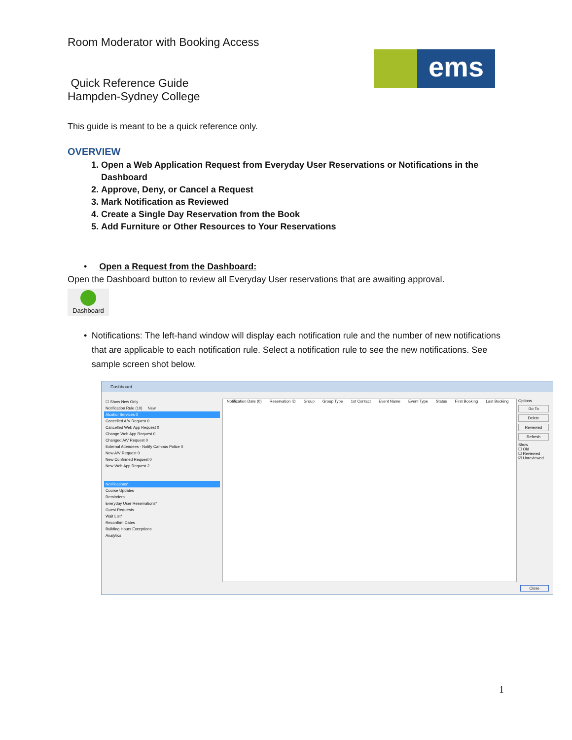Room Moderator with Booking Access
ems
Quick Reference Guide
Hampden-Sydney College
This guide is meant to be a quick reference only.
OVERVIEW
1. Open a Web Application Request from Everyday User Reservations or Notifications in the Dashboard
2. Approve, Deny, or Cancel a Request
3. Mark Notification as Reviewed
4. Create a Single Day Reservation from the Book
5. Add Furniture or Other Resources to Your Reservations
• Open a Request from the Dashboard:
Open the Dashboard button to review all Everyday User reservations that are awaiting approval.
Dashboard
• Notifications: The left-hand window will display each notification rule and the number of new notifications that are applicable to each notification rule. Select a notification rule to see the new notifications. See sample screen shot below.
Dashboard
☐ Show New Only
Notification Rule (10) New
Alcohol Services 0
Cancelled A/V Request 0
Cancelled Web App Request 0
Change Web App Request 0
Changed A/V Request 0
External Attendees - Notify Campus Police 0
New A/V Request 0
New Confirmed Request 0
New Web App Request 2
Notifications*
Course Updates
Reminders
Everyday User Reservations*
Guest Requests
Wait List*
Reconfirm Dates
Building Hours Exceptions
Analytics
Notification Date (0) Reservation ID Group Group Type 1st Contact Event Name Event Type Status First Booking Last Booking
Options
Go To
Delete
Reviewed
Refresh
Show
☐ Old
☐ Reviewed
☑ Unreviewed
Close
1